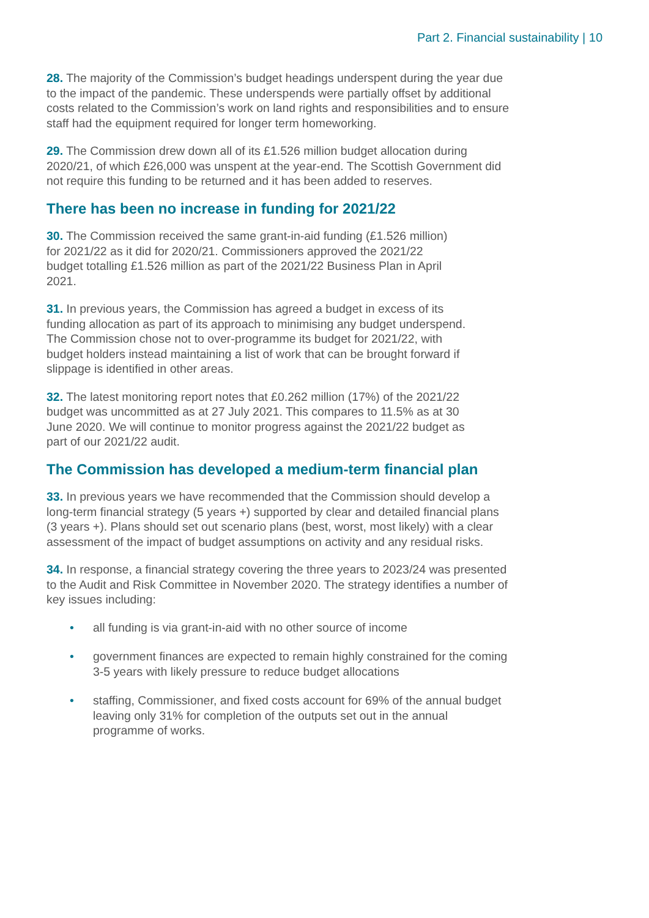Part 2. Financial sustainability | 10
28. The majority of the Commission’s budget headings underspent during the year due to the impact of the pandemic. These underspends were partially offset by additional costs related to the Commission’s work on land rights and responsibilities and to ensure staff had the equipment required for longer term homeworking.
29. The Commission drew down all of its £1.526 million budget allocation during 2020/21, of which £26,000 was unspent at the year-end. The Scottish Government did not require this funding to be returned and it has been added to reserves.
There has been no increase in funding for 2021/22
30. The Commission received the same grant-in-aid funding (£1.526 million) for 2021/22 as it did for 2020/21. Commissioners approved the 2021/22 budget totalling £1.526 million as part of the 2021/22 Business Plan in April 2021.
31. In previous years, the Commission has agreed a budget in excess of its funding allocation as part of its approach to minimising any budget underspend. The Commission chose not to over-programme its budget for 2021/22, with budget holders instead maintaining a list of work that can be brought forward if slippage is identified in other areas.
32. The latest monitoring report notes that £0.262 million (17%) of the 2021/22 budget was uncommitted as at 27 July 2021. This compares to 11.5% as at 30 June 2020. We will continue to monitor progress against the 2021/22 budget as part of our 2021/22 audit.
The Commission has developed a medium-term financial plan
33. In previous years we have recommended that the Commission should develop a long-term financial strategy (5 years +) supported by clear and detailed financial plans (3 years +). Plans should set out scenario plans (best, worst, most likely) with a clear assessment of the impact of budget assumptions on activity and any residual risks.
34. In response, a financial strategy covering the three years to 2023/24 was presented to the Audit and Risk Committee in November 2020. The strategy identifies a number of key issues including:
• all funding is via grant-in-aid with no other source of income
• government finances are expected to remain highly constrained for the coming 3-5 years with likely pressure to reduce budget allocations
• staffing, Commissioner, and fixed costs account for 69% of the annual budget leaving only 31% for completion of the outputs set out in the annual programme of works.